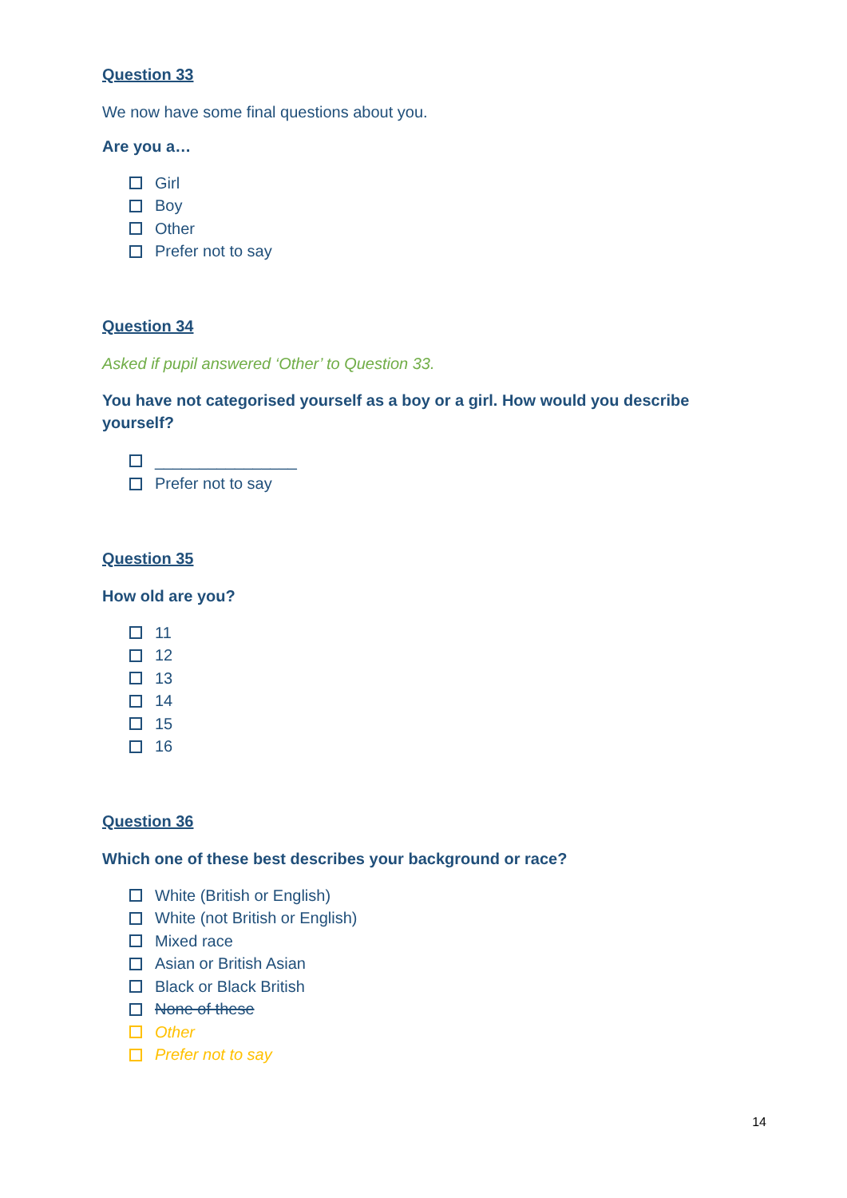Question 33
We now have some final questions about you.
Are you a…
Girl
Boy
Other
Prefer not to say
Question 34
Asked if pupil answered ‘Other’ to Question 33.
You have not categorised yourself as a boy or a girl. How would you describe yourself?
________________
Prefer not to say
Question 35
How old are you?
11
12
13
14
15
16
Question 36
Which one of these best describes your background or race?
White (British or English)
White (not British or English)
Mixed race
Asian or British Asian
Black or Black British
None of these
Other
Prefer not to say
14